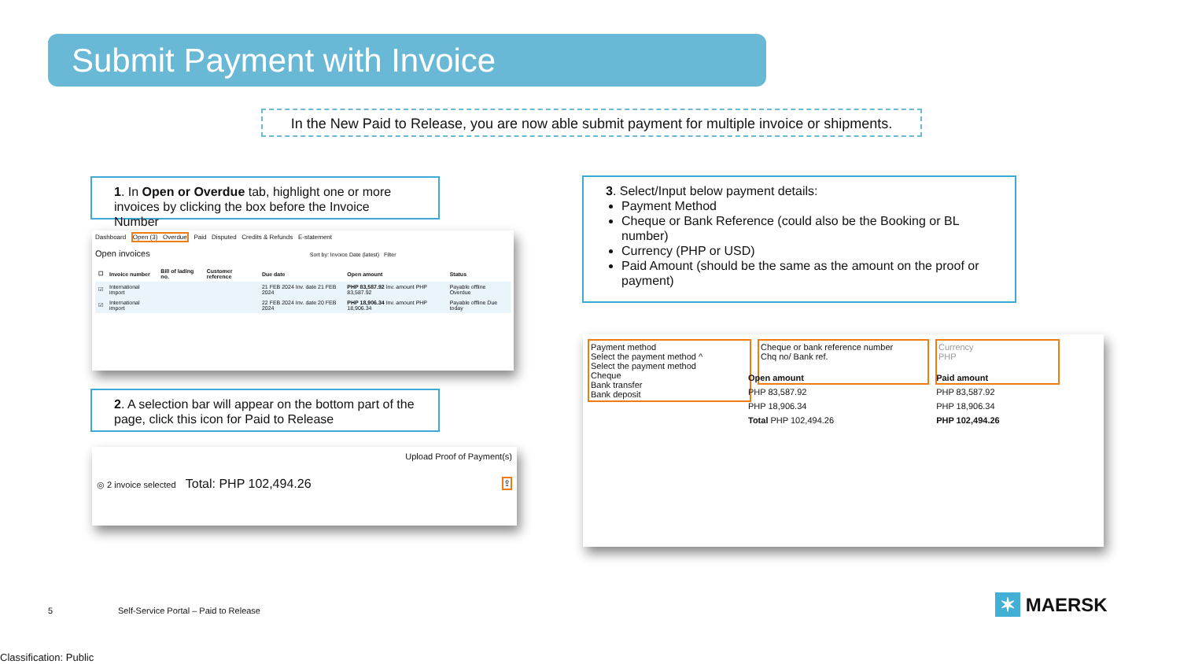Submit Payment with Invoice
In the New Paid to Release, you are now able submit payment for multiple invoice or shipments.
1. In Open or Overdue tab, highlight one or more invoices by clicking the box before the Invoice Number
Dashboard Open (3) Overdue Paid Disputed Credits & Refunds E-statement
Open invoices Sort by: Invoice Date (latest) Filter
| ☐ | Invoice number | Bill of lading no. | Customer reference | Due date | Open amount | Status |
| --- | --- | --- | --- | --- | --- | --- |
| ☑ | International import | | | 21 FEB 2024 Inv. date 21 FEB 2024 | PHP 83,587.92 Inv. amount PHP 83,587.92 | Payable offline Overdue |
| ☑ | International import | | | 22 FEB 2024 Inv. date 20 FEB 2024 | PHP 18,906.34 Inv. amount PHP 18,906.34 | Payable offline Due today |
2. A selection bar will appear on the bottom part of the page, click this icon for Paid to Release
Upload Proof of Payment(s)
◎ 2 invoice selected Total: PHP 102,494.26 ⇪
3. Select/Input below payment details:
Payment Method
Cheque or Bank Reference (could also be the Booking or BL number)
Currency (PHP or USD)
Paid Amount (should be the same as the amount on the proof or payment)
Payment method
Select the payment method ^
Select the payment method
Cheque
Bank transfer
Bank deposit
Cheque or bank reference number
Chq no/ Bank ref.
Currency
PHP
| Open amount | Paid amount |
| --- | --- |
| PHP 83,587.92 | PHP 83,587.92 |
| PHP 18,906.34 | PHP 18,906.34 |
| Total PHP 102,494.26 | PHP 102,494.26 |
5
Self-Service Portal – Paid to Release
✶ MAERSK
Classification: Public